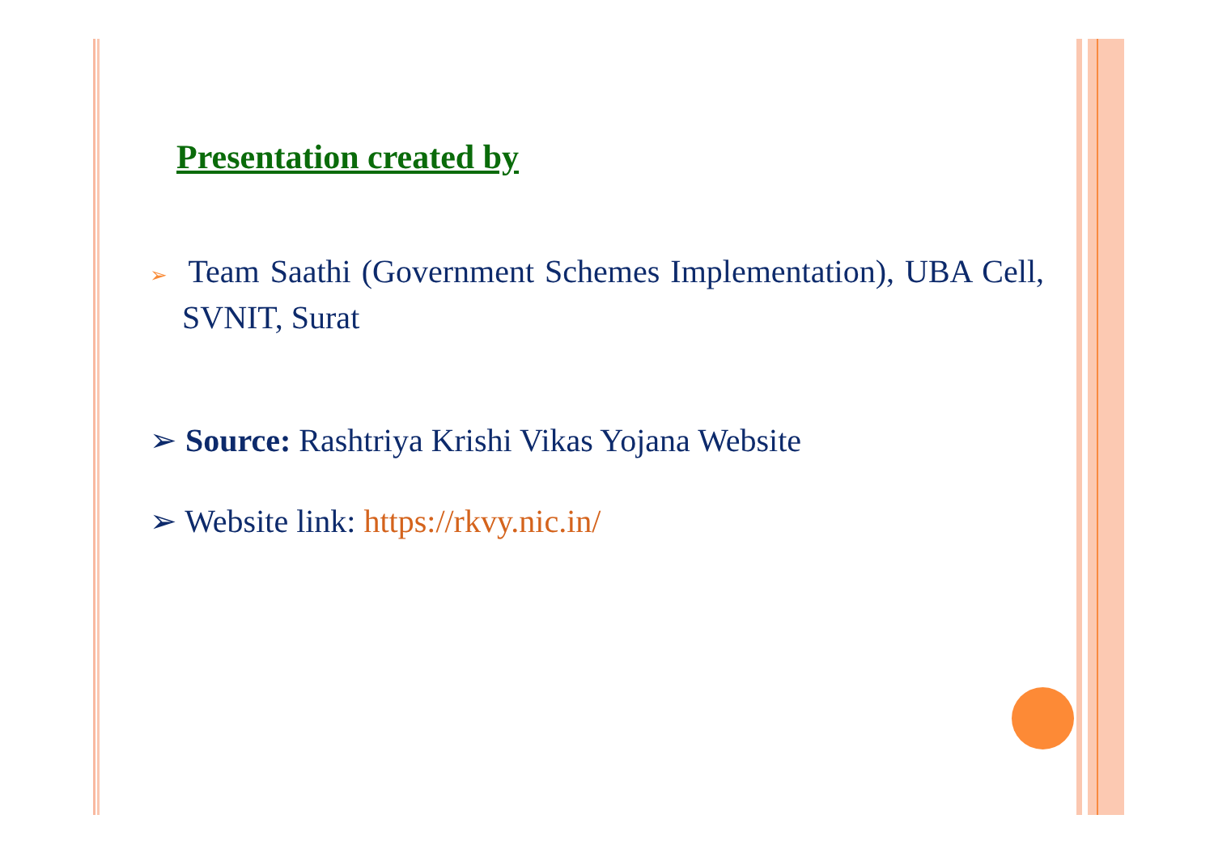Presentation created by
➢ Team Saathi (Government Schemes Implementation), UBA Cell, SVNIT, Surat
➢ Source: Rashtriya Krishi Vikas Yojana Website
➢ Website link: https://rkvy.nic.in/